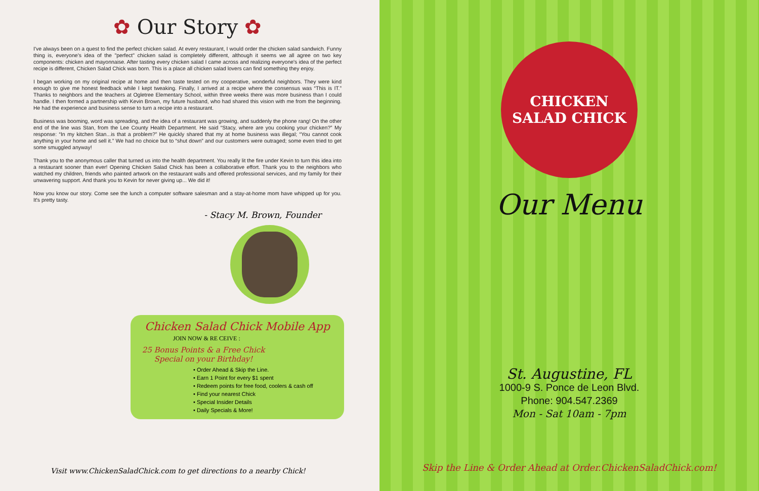✿ Our Story ✿
I've always been on a quest to find the perfect chicken salad. At every restaurant, I would order the chicken salad sandwich. Funny thing is, everyone's idea of the "perfect" chicken salad is completely different, although it seems we all agree on two key components: chicken and mayonnaise. After tasting every chicken salad I came across and realizing everyone's idea of the perfect recipe is different, Chicken Salad Chick was born. This is a place all chicken salad lovers can find something they enjoy.
I began working on my original recipe at home and then taste tested on my cooperative, wonderful neighbors. They were kind enough to give me honest feedback while I kept tweaking. Finally, I arrived at a recipe where the consensus was “This is IT.” Thanks to neighbors and the teachers at Ogletree Elementary School, within three weeks there was more business than I could handle. I then formed a partnership with Kevin Brown, my future husband, who had shared this vision with me from the beginning. He had the experience and business sense to turn a recipe into a restaurant.
Business was booming, word was spreading, and the idea of a restaurant was growing, and suddenly the phone rang! On the other end of the line was Stan, from the Lee County Health Department. He said “Stacy, where are you cooking your chicken?” My response: “In my kitchen Stan...is that a problem?” He quickly shared that my at home business was illegal; “You cannot cook anything in your home and sell it.” We had no choice but to “shut down” and our customers were outraged; some even tried to get some smuggled anyway!
Thank you to the anonymous caller that turned us into the health department. You really lit the fire under Kevin to turn this idea into a restaurant sooner than ever! Opening Chicken Salad Chick has been a collaborative effort. Thank you to the neighbors who watched my children, friends who painted artwork on the restaurant walls and offered professional services, and my family for their unwavering support. And thank you to Kevin for never giving up... We did it!
Now you know our story. Come see the lunch a computer software salesman and a stay-at-home mom have whipped up for you. It's pretty tasty.
- Stacy M. Brown, Founder
Chicken Salad Chick Mobile App
JOIN NOW & RE CEIVE :
25 Bonus Points & a Free Chick Special on your Birthday!
• Order Ahead & Skip the Line.
• Earn 1 Point for every $1 spent
• Redeem points for free food, coolers & cash off
• Find your nearest Chick
• Special Insider Details
• Daily Specials & More!
Visit www.ChickenSaladChick.com to get directions to a nearby Chick!
CHICKEN SALAD CHICK
Our Menu
St. Augustine, FL
1000-9 S. Ponce de Leon Blvd.
Phone: 904.547.2369
Mon - Sat 10am - 7pm
Skip the Line & Order Ahead at Order.ChickenSaladChick.com!